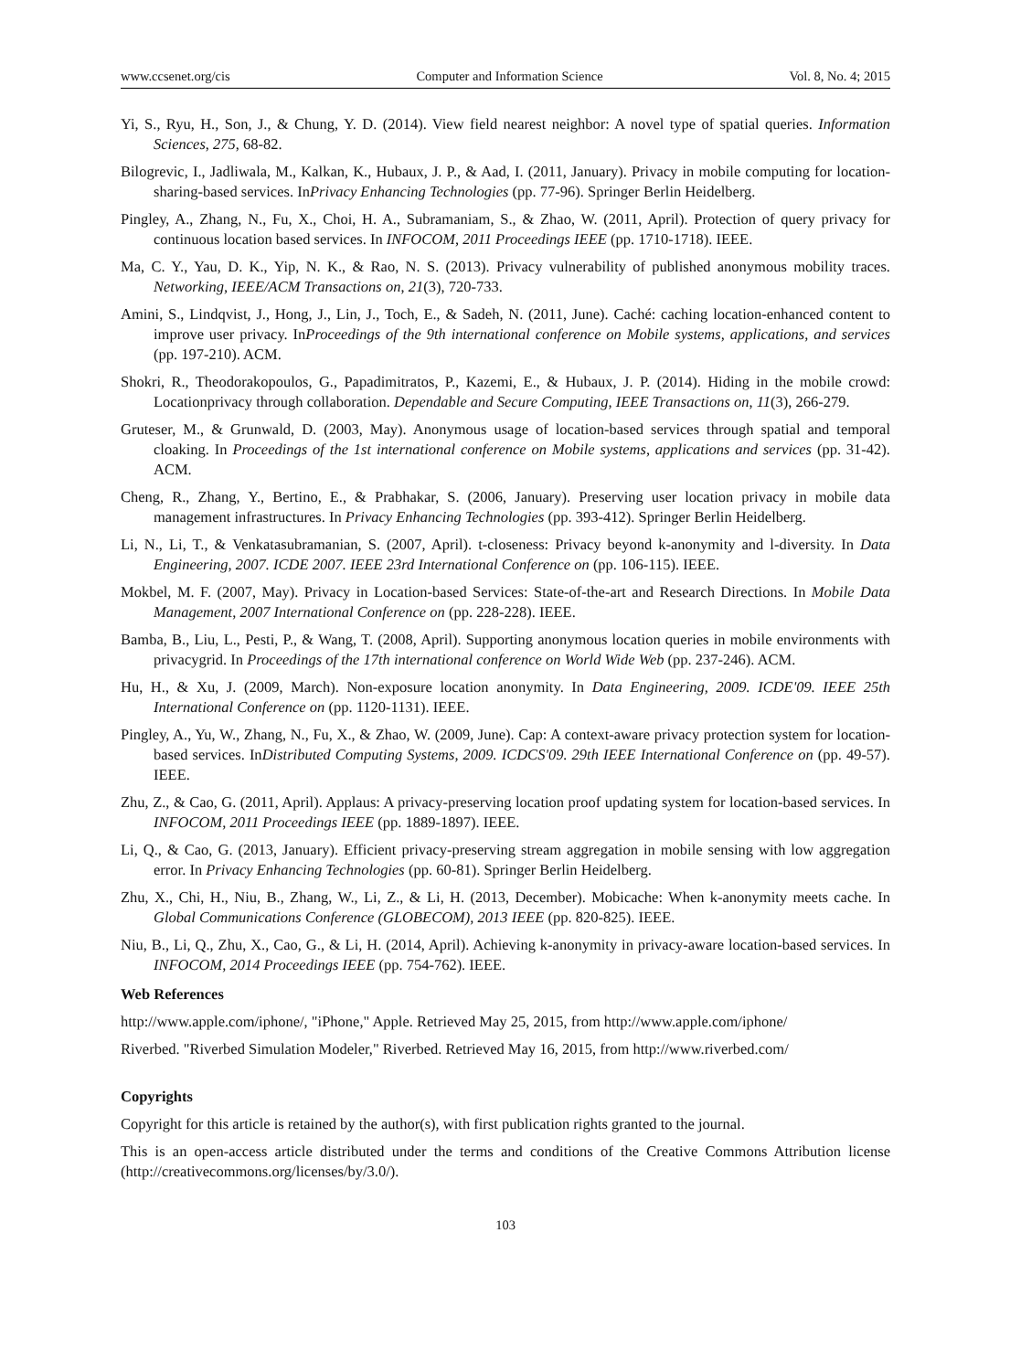www.ccsenet.org/cis Computer and Information Science Vol. 8, No. 4; 2015
Yi, S., Ryu, H., Son, J., & Chung, Y. D. (2014). View field nearest neighbor: A novel type of spatial queries. Information Sciences, 275, 68-82.
Bilogrevic, I., Jadliwala, M., Kalkan, K., Hubaux, J. P., & Aad, I. (2011, January). Privacy in mobile computing for location-sharing-based services. InPrivacy Enhancing Technologies (pp. 77-96). Springer Berlin Heidelberg.
Pingley, A., Zhang, N., Fu, X., Choi, H. A., Subramaniam, S., & Zhao, W. (2011, April). Protection of query privacy for continuous location based services. In INFOCOM, 2011 Proceedings IEEE (pp. 1710-1718). IEEE.
Ma, C. Y., Yau, D. K., Yip, N. K., & Rao, N. S. (2013). Privacy vulnerability of published anonymous mobility traces. Networking, IEEE/ACM Transactions on, 21(3), 720-733.
Amini, S., Lindqvist, J., Hong, J., Lin, J., Toch, E., & Sadeh, N. (2011, June). Caché: caching location-enhanced content to improve user privacy. InProceedings of the 9th international conference on Mobile systems, applications, and services (pp. 197-210). ACM.
Shokri, R., Theodorakopoulos, G., Papadimitratos, P., Kazemi, E., & Hubaux, J. P. (2014). Hiding in the mobile crowd: Locationprivacy through collaboration. Dependable and Secure Computing, IEEE Transactions on, 11(3), 266-279.
Gruteser, M., & Grunwald, D. (2003, May). Anonymous usage of location-based services through spatial and temporal cloaking. In Proceedings of the 1st international conference on Mobile systems, applications and services (pp. 31-42). ACM.
Cheng, R., Zhang, Y., Bertino, E., & Prabhakar, S. (2006, January). Preserving user location privacy in mobile data management infrastructures. In Privacy Enhancing Technologies (pp. 393-412). Springer Berlin Heidelberg.
Li, N., Li, T., & Venkatasubramanian, S. (2007, April). t-closeness: Privacy beyond k-anonymity and l-diversity. In Data Engineering, 2007. ICDE 2007. IEEE 23rd International Conference on (pp. 106-115). IEEE.
Mokbel, M. F. (2007, May). Privacy in Location-based Services: State-of-the-art and Research Directions. In Mobile Data Management, 2007 International Conference on (pp. 228-228). IEEE.
Bamba, B., Liu, L., Pesti, P., & Wang, T. (2008, April). Supporting anonymous location queries in mobile environments with privacygrid. In Proceedings of the 17th international conference on World Wide Web (pp. 237-246). ACM.
Hu, H., & Xu, J. (2009, March). Non-exposure location anonymity. In Data Engineering, 2009. ICDE'09. IEEE 25th International Conference on (pp. 1120-1131). IEEE.
Pingley, A., Yu, W., Zhang, N., Fu, X., & Zhao, W. (2009, June). Cap: A context-aware privacy protection system for location-based services. InDistributed Computing Systems, 2009. ICDCS'09. 29th IEEE International Conference on (pp. 49-57). IEEE.
Zhu, Z., & Cao, G. (2011, April). Applaus: A privacy-preserving location proof updating system for location-based services. In INFOCOM, 2011 Proceedings IEEE (pp. 1889-1897). IEEE.
Li, Q., & Cao, G. (2013, January). Efficient privacy-preserving stream aggregation in mobile sensing with low aggregation error. In Privacy Enhancing Technologies (pp. 60-81). Springer Berlin Heidelberg.
Zhu, X., Chi, H., Niu, B., Zhang, W., Li, Z., & Li, H. (2013, December). Mobicache: When k-anonymity meets cache. In Global Communications Conference (GLOBECOM), 2013 IEEE (pp. 820-825). IEEE.
Niu, B., Li, Q., Zhu, X., Cao, G., & Li, H. (2014, April). Achieving k-anonymity in privacy-aware location-based services. In INFOCOM, 2014 Proceedings IEEE (pp. 754-762). IEEE.
Web References
http://www.apple.com/iphone/, "iPhone," Apple. Retrieved May 25, 2015, from http://www.apple.com/iphone/
Riverbed. "Riverbed Simulation Modeler," Riverbed. Retrieved May 16, 2015, from http://www.riverbed.com/
Copyrights
Copyright for this article is retained by the author(s), with first publication rights granted to the journal.
This is an open-access article distributed under the terms and conditions of the Creative Commons Attribution license (http://creativecommons.org/licenses/by/3.0/).
103